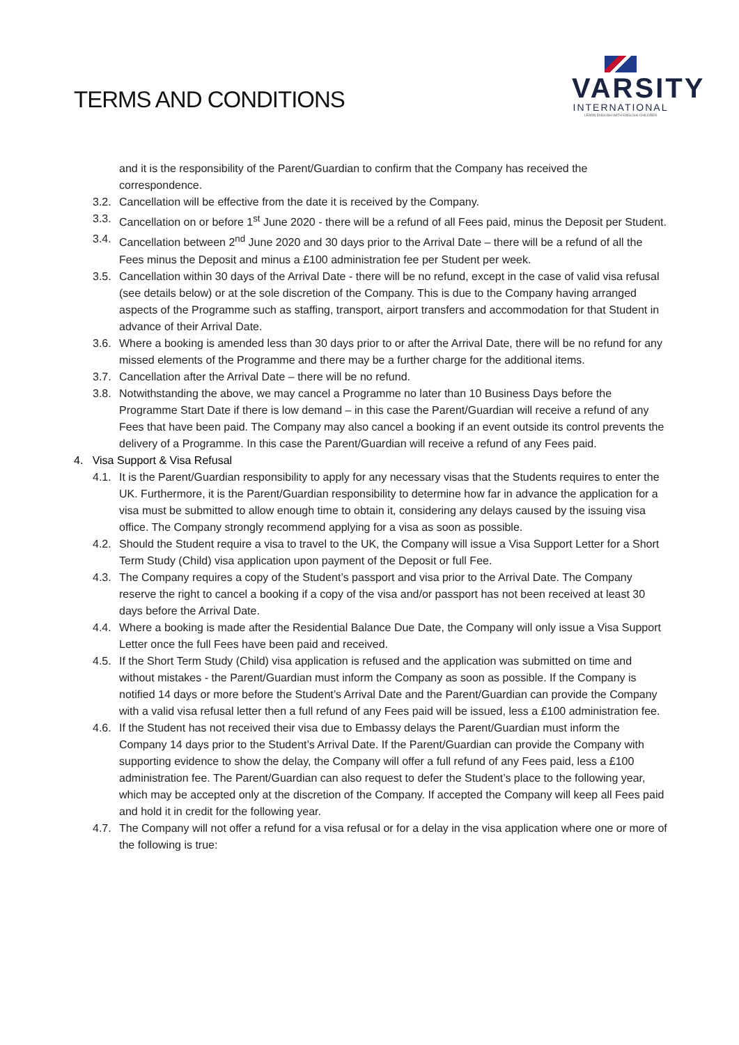TERMS AND CONDITIONS
VARSITY
INTERNATIONAL
LEARN ENGLISH WITH ENGLISH CHILDREN
and it is the responsibility of the Parent/Guardian to confirm that the Company has received the correspondence.
3.2. Cancellation will be effective from the date it is received by the Company.
3.3. Cancellation on or before 1<sup>st</sup> June 2020 - there will be a refund of all Fees paid, minus the Deposit per Student.
3.4. Cancellation between 2<sup>nd</sup> June 2020 and 30 days prior to the Arrival Date – there will be a refund of all the Fees minus the Deposit and minus a £100 administration fee per Student per week.
3.5. Cancellation within 30 days of the Arrival Date - there will be no refund, except in the case of valid visa refusal (see details below) or at the sole discretion of the Company. This is due to the Company having arranged aspects of the Programme such as staffing, transport, airport transfers and accommodation for that Student in advance of their Arrival Date.
3.6. Where a booking is amended less than 30 days prior to or after the Arrival Date, there will be no refund for any missed elements of the Programme and there may be a further charge for the additional items.
3.7. Cancellation after the Arrival Date – there will be no refund.
3.8. Notwithstanding the above, we may cancel a Programme no later than 10 Business Days before the Programme Start Date if there is low demand – in this case the Parent/Guardian will receive a refund of any Fees that have been paid. The Company may also cancel a booking if an event outside its control prevents the delivery of a Programme. In this case the Parent/Guardian will receive a refund of any Fees paid.
4. Visa Support & Visa Refusal
4.1. It is the Parent/Guardian responsibility to apply for any necessary visas that the Students requires to enter the UK. Furthermore, it is the Parent/Guardian responsibility to determine how far in advance the application for a visa must be submitted to allow enough time to obtain it, considering any delays caused by the issuing visa office. The Company strongly recommend applying for a visa as soon as possible.
4.2. Should the Student require a visa to travel to the UK, the Company will issue a Visa Support Letter for a Short Term Study (Child) visa application upon payment of the Deposit or full Fee.
4.3. The Company requires a copy of the Student’s passport and visa prior to the Arrival Date. The Company reserve the right to cancel a booking if a copy of the visa and/or passport has not been received at least 30 days before the Arrival Date.
4.4. Where a booking is made after the Residential Balance Due Date, the Company will only issue a Visa Support Letter once the full Fees have been paid and received.
4.5. If the Short Term Study (Child) visa application is refused and the application was submitted on time and without mistakes - the Parent/Guardian must inform the Company as soon as possible. If the Company is notified 14 days or more before the Student’s Arrival Date and the Parent/Guardian can provide the Company with a valid visa refusal letter then a full refund of any Fees paid will be issued, less a £100 administration fee.
4.6. If the Student has not received their visa due to Embassy delays the Parent/Guardian must inform the Company 14 days prior to the Student’s Arrival Date. If the Parent/Guardian can provide the Company with supporting evidence to show the delay, the Company will offer a full refund of any Fees paid, less a £100 administration fee. The Parent/Guardian can also request to defer the Student’s place to the following year, which may be accepted only at the discretion of the Company. If accepted the Company will keep all Fees paid and hold it in credit for the following year.
4.7. The Company will not offer a refund for a visa refusal or for a delay in the visa application where one or more of the following is true: